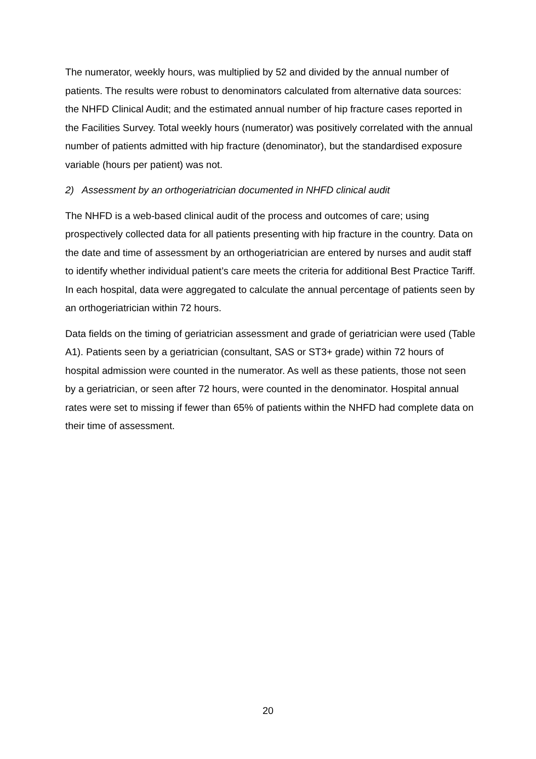The numerator, weekly hours, was multiplied by 52 and divided by the annual number of patients. The results were robust to denominators calculated from alternative data sources: the NHFD Clinical Audit; and the estimated annual number of hip fracture cases reported in the Facilities Survey. Total weekly hours (numerator) was positively correlated with the annual number of patients admitted with hip fracture (denominator), but the standardised exposure variable (hours per patient) was not.
2) Assessment by an orthogeriatrician documented in NHFD clinical audit
The NHFD is a web-based clinical audit of the process and outcomes of care; using prospectively collected data for all patients presenting with hip fracture in the country. Data on the date and time of assessment by an orthogeriatrician are entered by nurses and audit staff to identify whether individual patient’s care meets the criteria for additional Best Practice Tariff. In each hospital, data were aggregated to calculate the annual percentage of patients seen by an orthogeriatrician within 72 hours.
Data fields on the timing of geriatrician assessment and grade of geriatrician were used (Table A1). Patients seen by a geriatrician (consultant, SAS or ST3+ grade) within 72 hours of hospital admission were counted in the numerator. As well as these patients, those not seen by a geriatrician, or seen after 72 hours, were counted in the denominator. Hospital annual rates were set to missing if fewer than 65% of patients within the NHFD had complete data on their time of assessment.
20